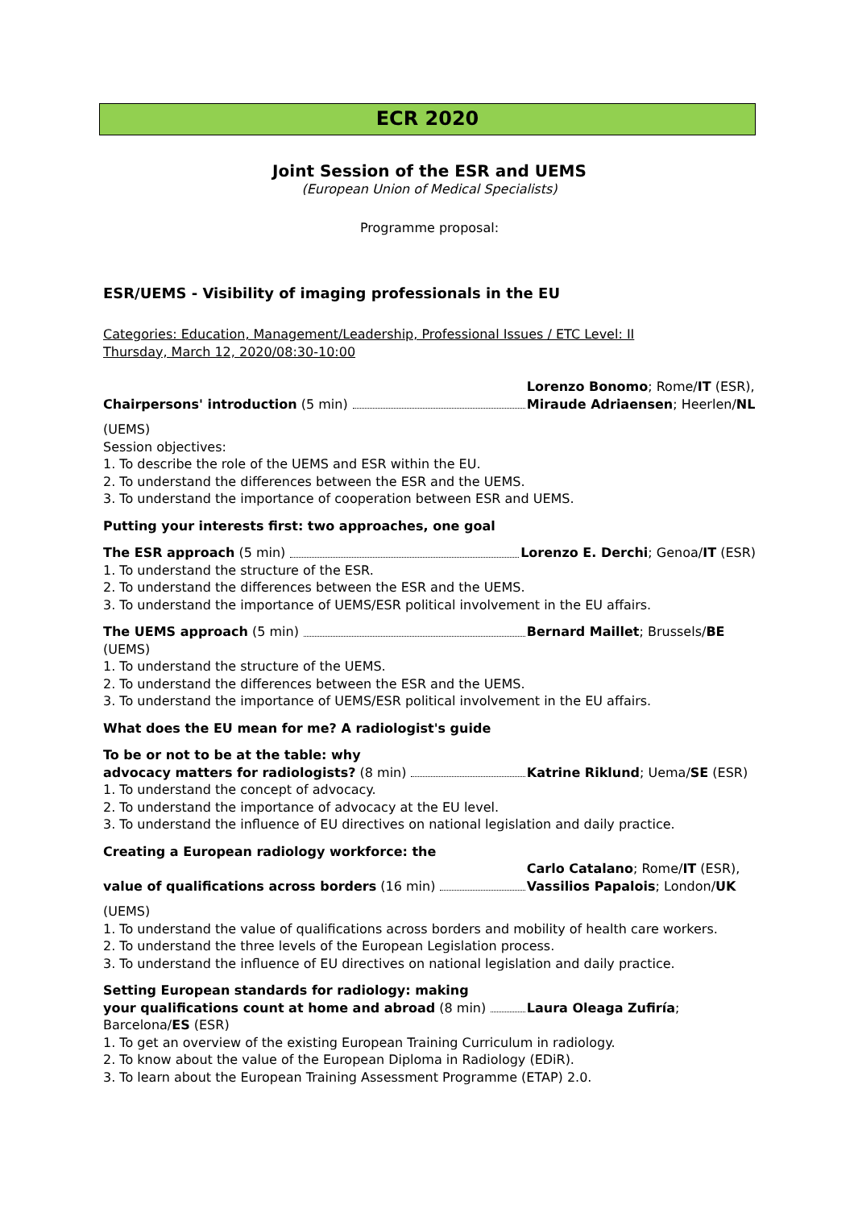ECR 2020
Joint Session of the ESR and UEMS
(European Union of Medical Specialists)
Programme proposal:
ESR/UEMS - Visibility of imaging professionals in the EU
Categories: Education, Management/Leadership, Professional Issues / ETC Level: II
Thursday, March 12, 2020/08:30-10:00
Chairpersons' introduction (5 min) Lorenzo Bonomo; Rome/IT (ESR), Miraude Adriaensen; Heerlen/NL
(UEMS)
Session objectives:
1. To describe the role of the UEMS and ESR within the EU.
2. To understand the differences between the ESR and the UEMS.
3. To understand the importance of cooperation between ESR and UEMS.
Putting your interests first: two approaches, one goal
The ESR approach (5 min) Lorenzo E. Derchi; Genoa/IT (ESR)
1. To understand the structure of the ESR.
2. To understand the differences between the ESR and the UEMS.
3. To understand the importance of UEMS/ESR political involvement in the EU affairs.
The UEMS approach (5 min) Bernard Maillet; Brussels/BE
(UEMS)
1. To understand the structure of the UEMS.
2. To understand the differences between the ESR and the UEMS.
3. To understand the importance of UEMS/ESR political involvement in the EU affairs.
What does the EU mean for me? A radiologist's guide
To be or not to be at the table: why
advocacy matters for radiologists? (8 min) Katrine Riklund; Uema/SE (ESR)
1. To understand the concept of advocacy.
2. To understand the importance of advocacy at the EU level.
3. To understand the influence of EU directives on national legislation and daily practice.
Creating a European radiology workforce: the
value of qualifications across borders (16 min) Carlo Catalano; Rome/IT (ESR), Vassilios Papalois; London/UK
(UEMS)
1. To understand the value of qualifications across borders and mobility of health care workers.
2. To understand the three levels of the European Legislation process.
3. To understand the influence of EU directives on national legislation and daily practice.
Setting European standards for radiology: making
your qualifications count at home and abroad (8 min) Laura Oleaga Zufiría;
Barcelona/ES (ESR)
1. To get an overview of the existing European Training Curriculum in radiology.
2. To know about the value of the European Diploma in Radiology (EDiR).
3. To learn about the European Training Assessment Programme (ETAP) 2.0.